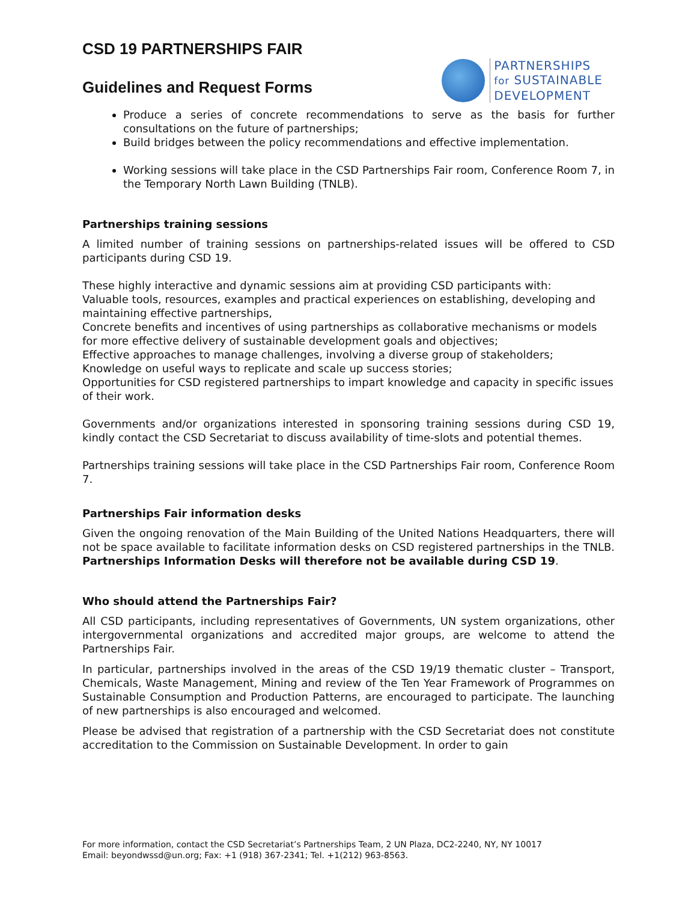CSD 19 PARTNERSHIPS FAIR
Guidelines and Request Forms
PARTNERSHIPS
for SUSTAINABLE
DEVELOPMENT
Produce a series of concrete recommendations to serve as the basis for further consultations on the future of partnerships;
Build bridges between the policy recommendations and effective implementation.
Working sessions will take place in the CSD Partnerships Fair room, Conference Room 7, in the Temporary North Lawn Building (TNLB).
Partnerships training sessions
A limited number of training sessions on partnerships-related issues will be offered to CSD participants during CSD 19.
These highly interactive and dynamic sessions aim at providing CSD participants with:
Valuable tools, resources, examples and practical experiences on establishing, developing and maintaining effective partnerships,
Concrete benefits and incentives of using partnerships as collaborative mechanisms or models for more effective delivery of sustainable development goals and objectives;
Effective approaches to manage challenges, involving a diverse group of stakeholders;
Knowledge on useful ways to replicate and scale up success stories;
Opportunities for CSD registered partnerships to impart knowledge and capacity in specific issues of their work.
Governments and/or organizations interested in sponsoring training sessions during CSD 19, kindly contact the CSD Secretariat to discuss availability of time-slots and potential themes.
Partnerships training sessions will take place in the CSD Partnerships Fair room, Conference Room 7.
Partnerships Fair information desks
Given the ongoing renovation of the Main Building of the United Nations Headquarters, there will not be space available to facilitate information desks on CSD registered partnerships in the TNLB. Partnerships Information Desks will therefore not be available during CSD 19.
Who should attend the Partnerships Fair?
All CSD participants, including representatives of Governments, UN system organizations, other intergovernmental organizations and accredited major groups, are welcome to attend the Partnerships Fair.
In particular, partnerships involved in the areas of the CSD 19/19 thematic cluster – Transport, Chemicals, Waste Management, Mining and review of the Ten Year Framework of Programmes on Sustainable Consumption and Production Patterns, are encouraged to participate. The launching of new partnerships is also encouraged and welcomed.
Please be advised that registration of a partnership with the CSD Secretariat does not constitute accreditation to the Commission on Sustainable Development. In order to gain
For more information, contact the CSD Secretariat’s Partnerships Team, 2 UN Plaza, DC2-2240, NY, NY 10017
Email: beyondwssd@un.org; Fax: +1 (918) 367-2341; Tel. +1(212) 963-8563.